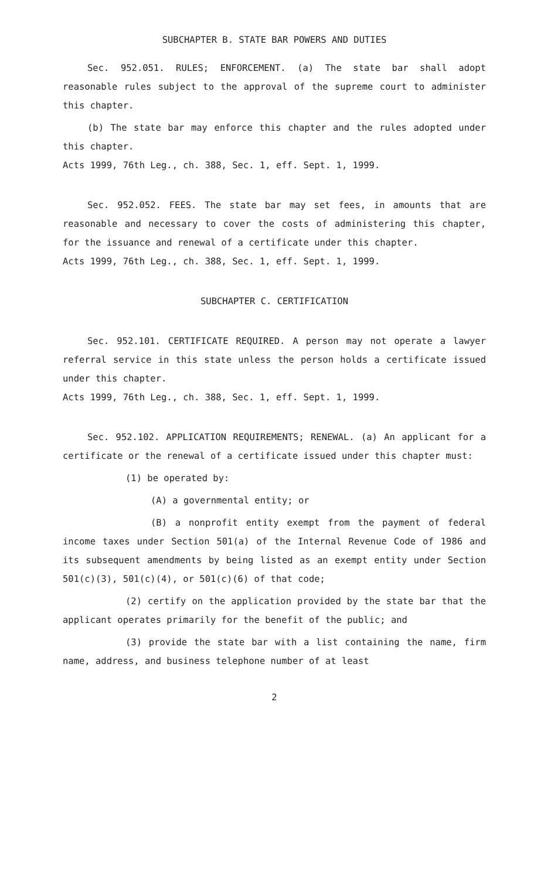SUBCHAPTER B. STATE BAR POWERS AND DUTIES
Sec. 952.051. RULES; ENFORCEMENT. (a) The state bar shall adopt reasonable rules subject to the approval of the supreme court to administer this chapter.
(b) The state bar may enforce this chapter and the rules adopted under this chapter.
Acts 1999, 76th Leg., ch. 388, Sec. 1, eff. Sept. 1, 1999.
Sec. 952.052. FEES. The state bar may set fees, in amounts that are reasonable and necessary to cover the costs of administering this chapter, for the issuance and renewal of a certificate under this chapter.
Acts 1999, 76th Leg., ch. 388, Sec. 1, eff. Sept. 1, 1999.
SUBCHAPTER C. CERTIFICATION
Sec. 952.101. CERTIFICATE REQUIRED. A person may not operate a lawyer referral service in this state unless the person holds a certificate issued under this chapter.
Acts 1999, 76th Leg., ch. 388, Sec. 1, eff. Sept. 1, 1999.
Sec. 952.102. APPLICATION REQUIREMENTS; RENEWAL. (a) An applicant for a certificate or the renewal of a certificate issued under this chapter must:
(1) be operated by:
(A) a governmental entity; or
(B) a nonprofit entity exempt from the payment of federal income taxes under Section 501(a) of the Internal Revenue Code of 1986 and its subsequent amendments by being listed as an exempt entity under Section 501(c)(3), 501(c)(4), or 501(c)(6) of that code;
(2) certify on the application provided by the state bar that the applicant operates primarily for the benefit of the public; and
(3) provide the state bar with a list containing the name, firm name, address, and business telephone number of at least
2